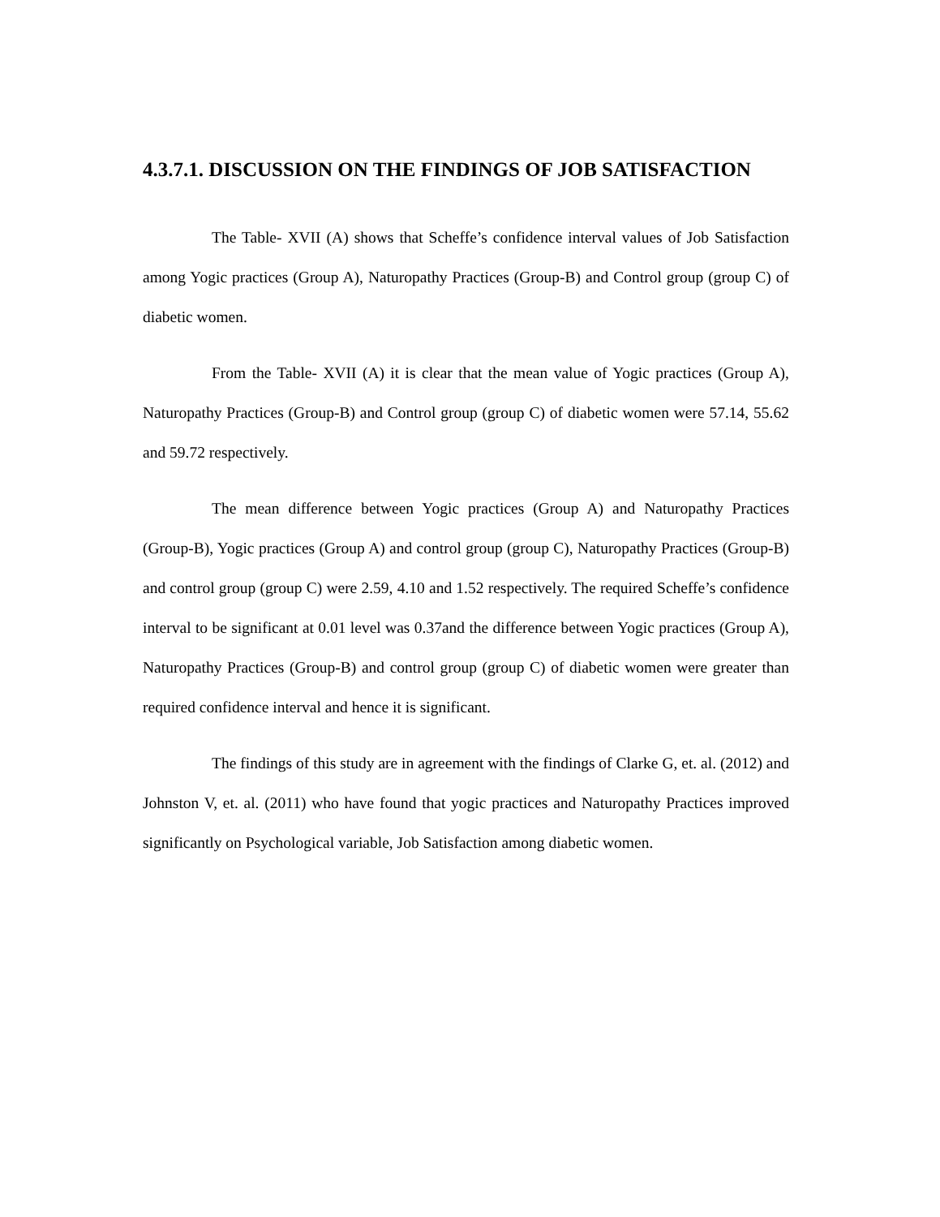4.3.7.1. DISCUSSION ON THE FINDINGS OF JOB SATISFACTION
The Table- XVII (A) shows that Scheffe’s confidence interval values of Job Satisfaction among Yogic practices (Group A), Naturopathy Practices (Group-B) and Control group (group C) of diabetic women.
From the Table- XVII (A) it is clear that the mean value of Yogic practices (Group A), Naturopathy Practices (Group-B) and Control group (group C) of diabetic women were 57.14, 55.62 and 59.72 respectively.
The mean difference between Yogic practices (Group A) and Naturopathy Practices (Group-B), Yogic practices (Group A) and control group (group C), Naturopathy Practices (Group-B) and control group (group C) were 2.59, 4.10 and 1.52 respectively. The required Scheffe’s confidence interval to be significant at 0.01 level was 0.37and the difference between Yogic practices (Group A), Naturopathy Practices (Group-B) and control group (group C) of diabetic women were greater than required confidence interval and hence it is significant.
The findings of this study are in agreement with the findings of Clarke G, et. al. (2012) and Johnston V, et. al. (2011) who have found that yogic practices and Naturopathy Practices improved significantly on Psychological variable, Job Satisfaction among diabetic women.